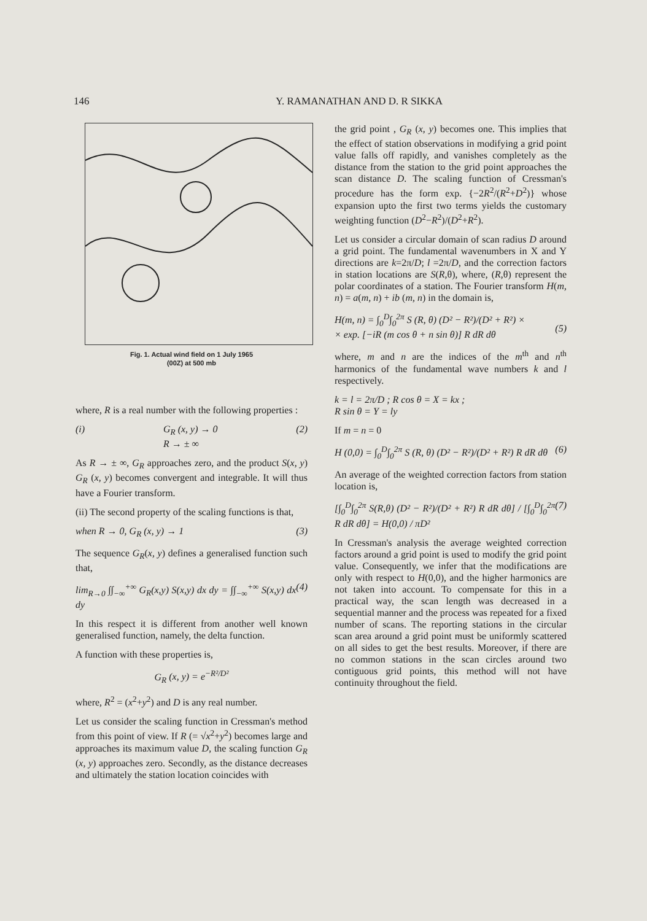146 Y. RAMANATHAN AND D. R SIKKA
Fig. 1. Actual wind field on 1 July 1965
(00Z) at 500 mb
where, R is a real number with the following properties :
(i) G<sub>R</sub> (x, y) → 0
R → ± ∞ (2)
As R → ± ∞, G<sub>R</sub> approaches zero, and the product S(x, y) G<sub>R</sub> (x, y) becomes convergent and integrable. It will thus have a Fourier transform.
(ii) The second property of the scaling functions is that,
when R → 0, G<sub>R</sub> (x, y) → 1 (3)
The sequence G<sub>R</sub>(x, y) defines a generalised function such that,
lim<sub>R→0</sub> ∫∫<sub>−∞</sub><sup>+∞</sup> G<sub>R</sub>(x,y) S(x,y) dx dy = ∫∫<sub>−∞</sub><sup>+∞</sup> S(x,y) dx dy (4)
In this respect it is different from another well known generalised function, namely, the delta function.
A function with these properties is,
G<sub>R</sub> (x, y) = e<sup>−R²/D²</sup>
where, R<sup>2</sup> = (x<sup>2</sup>+y<sup>2</sup>) and D is any real number.
Let us consider the scaling function in Cressman's method from this point of view. If R (= √x<sup>2</sup>+y<sup>2</sup>) becomes large and approaches its maximum value D, the scaling function G<sub>R</sub> (x, y) approaches zero. Secondly, as the distance decreases and ultimately the station location coincides with
the grid point , G<sub>R</sub> (x, y) becomes one. This implies that the effect of station observations in modifying a grid point value falls off rapidly, and vanishes completely as the distance from the station to the grid point approaches the scan distance D. The scaling function of Cressman's procedure has the form exp. {−2R<sup>2</sup>/(R<sup>2</sup>+D<sup>2</sup>)} whose expansion upto the first two terms yields the customary weighting function (D<sup>2</sup>−R<sup>2</sup>)/(D<sup>2</sup>+R<sup>2</sup>).
Let us consider a circular domain of scan radius D around a grid point. The fundamental wavenumbers in X and Y directions are k=2π/D; l =2π/D, and the correction factors in station locations are S(R,θ), where, (R,θ) represent the polar coordinates of a station. The Fourier transform H(m, n) = a(m, n) + ib (m, n) in the domain is,
H(m, n) = ∫<sub>0</sub><sup>D</sup>∫<sub>0</sub><sup>2π</sup> S (R, θ) (D² − R²)/(D² + R²) ×
× exp. [−iR (m cos θ + n sin θ)] R dR dθ
(5)
where, m and n are the indices of the m<sup>th</sup> and n<sup>th</sup> harmonics of the fundamental wave numbers k and l respectively.
k = l = 2π/D ; R cos θ = X = kx ;
R sin θ = Y = ly
If m = n = 0
H (0,0) = ∫<sub>0</sub><sup>D</sup>∫<sub>0</sub><sup>2π</sup> S (R, θ) (D² − R²)/(D² + R²) R dR dθ (6)
An average of the weighted correction factors from station location is,
[∫<sub>0</sub><sup>D</sup>∫<sub>0</sub><sup>2π</sup> S(R,θ) (D² − R²)/(D² + R²) R dR dθ] / [∫<sub>0</sub><sup>D</sup>∫<sub>0</sub><sup>2π</sup> R dR dθ] = H(0,0) / πD² (7)
In Cressman's analysis the average weighted correction factors around a grid point is used to modify the grid point value. Consequently, we infer that the modifications are only with respect to H(0,0), and the higher harmonics are not taken into account. To compensate for this in a practical way, the scan length was decreased in a sequential manner and the process was repeated for a fixed number of scans. The reporting stations in the circular scan area around a grid point must be uniformly scattered on all sides to get the best results. Moreover, if there are no common stations in the scan circles around two contiguous grid points, this method will not have continuity throughout the field.